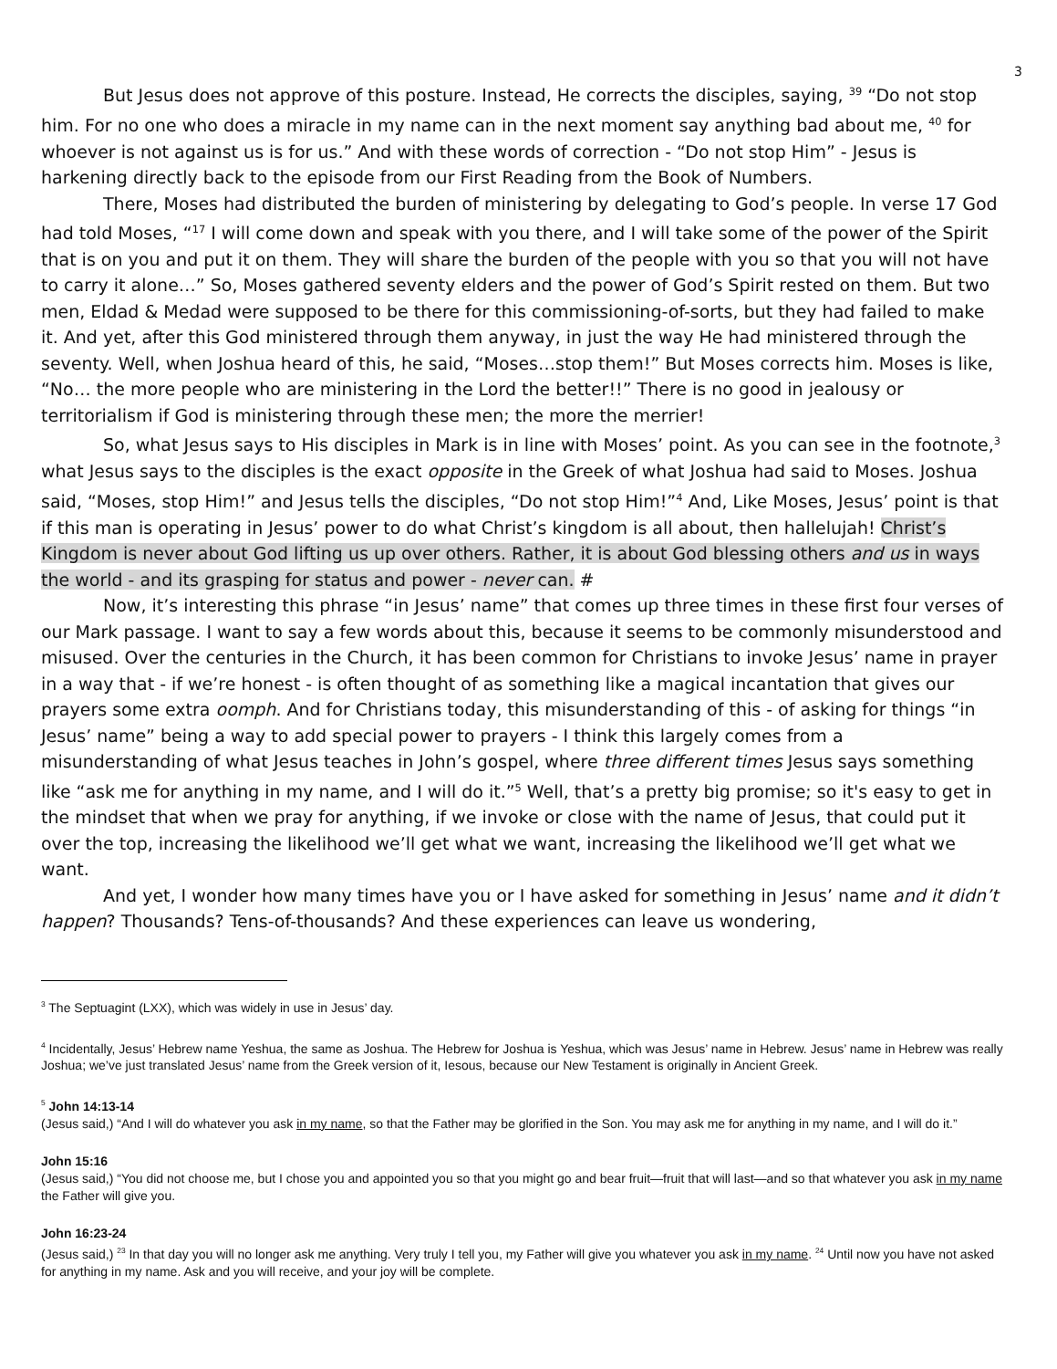3
But Jesus does not approve of this posture. Instead, He corrects the disciples, saying, <sup>39</sup> “Do not stop him. For no one who does a miracle in my name can in the next moment say anything bad about me, <sup>40</sup> for whoever is not against us is for us.” And with these words of correction - “Do not stop Him” - Jesus is harkening directly back to the episode from our First Reading from the Book of Numbers.
There, Moses had distributed the burden of ministering by delegating to God’s people. In verse 17 God had told Moses, “<sup>17</sup> I will come down and speak with you there, and I will take some of the power of the Spirit that is on you and put it on them. They will share the burden of the people with you so that you will not have to carry it alone…” So, Moses gathered seventy elders and the power of God’s Spirit rested on them. But two men, Eldad & Medad were supposed to be there for this commissioning-of-sorts, but they had failed to make it. And yet, after this God ministered through them anyway, in just the way He had ministered through the seventy. Well, when Joshua heard of this, he said, “Moses…stop them!” But Moses corrects him. Moses is like, “No… the more people who are ministering in the Lord the better!!” There is no good in jealousy or territorialism if God is ministering through these men; the more the merrier!
So, what Jesus says to His disciples in Mark is in line with Moses’ point. As you can see in the footnote,<sup>3</sup> what Jesus says to the disciples is the exact opposite in the Greek of what Joshua had said to Moses. Joshua said, “Moses, stop Him!” and Jesus tells the disciples, “Do not stop Him!”<sup>4</sup> And, Like Moses, Jesus’ point is that if this man is operating in Jesus’ power to do what Christ’s kingdom is all about, then hallelujah! Christ’s Kingdom is never about God lifting us up over others. Rather, it is about God blessing others and us in ways the world - and its grasping for status and power - never can. #
Now, it’s interesting this phrase “in Jesus’ name” that comes up three times in these first four verses of our Mark passage. I want to say a few words about this, because it seems to be commonly misunderstood and misused. Over the centuries in the Church, it has been common for Christians to invoke Jesus’ name in prayer in a way that - if we’re honest - is often thought of as something like a magical incantation that gives our prayers some extra oomph. And for Christians today, this misunderstanding of this - of asking for things “in Jesus’ name” being a way to add special power to prayers - I think this largely comes from a misunderstanding of what Jesus teaches in John’s gospel, where three different times Jesus says something like “ask me for anything in my name, and I will do it.”<sup>5</sup> Well, that’s a pretty big promise; so it's easy to get in the mindset that when we pray for anything, if we invoke or close with the name of Jesus, that could put it over the top, increasing the likelihood we’ll get what we want, increasing the likelihood we’ll get what we want.
And yet, I wonder how many times have you or I have asked for something in Jesus’ name and it didn’t happen? Thousands? Tens-of-thousands? And these experiences can leave us wondering,
<sup>3</sup> The Septuagint (LXX), which was widely in use in Jesus’ day.
<sup>4</sup> Incidentally, Jesus’ Hebrew name Yeshua, the same as Joshua. The Hebrew for Joshua is Yeshua, which was Jesus’ name in Hebrew. Jesus’ name in Hebrew was really Joshua; we’ve just translated Jesus’ name from the Greek version of it, Iesous, because our New Testament is originally in Ancient Greek.
<sup>5</sup> John 14:13-14
(Jesus said,) “And I will do whatever you ask in my name, so that the Father may be glorified in the Son. You may ask me for anything in my name, and I will do it.”
John 15:16
(Jesus said,) “You did not choose me, but I chose you and appointed you so that you might go and bear fruit—fruit that will last—and so that whatever you ask in my name the Father will give you.
John 16:23-24
(Jesus said,) <sup>23</sup> In that day you will no longer ask me anything. Very truly I tell you, my Father will give you whatever you ask in my name. <sup>24</sup> Until now you have not asked for anything in my name. Ask and you will receive, and your joy will be complete.